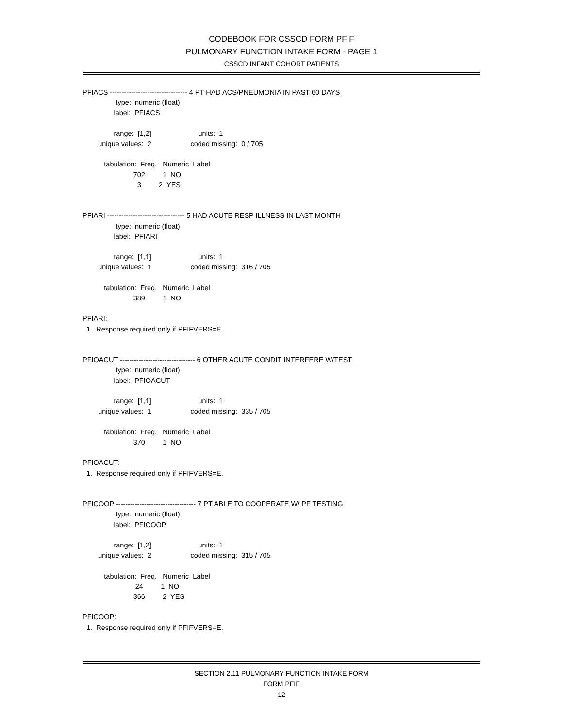CODEBOOK FOR CSSCD FORM PFIF
PULMONARY FUNCTION INTAKE FORM - PAGE 1
CSSCD INFANT COHORT PATIENTS
PFIACS --------------------------------- 4 PT HAD ACS/PNEUMONIA IN PAST 60 DAYS
                 type:  numeric (float)
                label:  PFIACS

                range:  [1,2]                        units:  1
        unique values:  2                    coded missing:  0 / 705

           tabulation:  Freq.   Numeric  Label
                          702         1  NO
                            3         2  YES


PFIARI --------------------------------- 5 HAD ACUTE RESP ILLNESS IN LAST MONTH
                 type:  numeric (float)
                label:  PFIARI

                range:  [1,1]                        units:  1
        unique values:  1                    coded missing:  316 / 705

           tabulation:  Freq.   Numeric  Label
                          389         1  NO

PFIARI:
  1.  Response required only if PFIFVERS=E.


PFIOACUT -------------------------------- 6 OTHER ACUTE CONDIT INTERFERE W/TEST
                 type:  numeric (float)
                label:  PFIOACUT

                range:  [1,1]                        units:  1
        unique values:  1                    coded missing:  335 / 705

           tabulation:  Freq.   Numeric  Label
                          370         1  NO

PFIOACUT:
  1.  Response required only if PFIFVERS=E.


PFICOOP ---------------------------------- 7 PT ABLE TO COOPERATE W/ PF TESTING
                 type:  numeric (float)
                label:  PFICOOP

                range:  [1,2]                        units:  1
        unique values:  2                    coded missing:  315 / 705

           tabulation:  Freq.   Numeric  Label
                           24         1  NO
                          366         2  YES

PFICOOP:
  1.  Response required only if PFIFVERS=E.
SECTION 2.11 PULMONARY FUNCTION INTAKE FORM
FORM PFIF
12